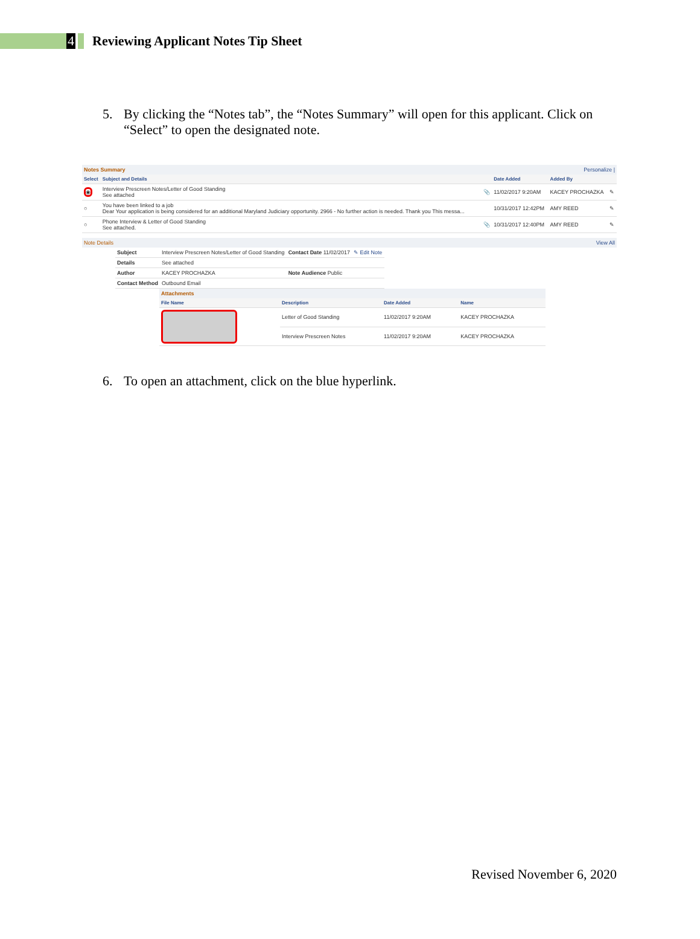4
Reviewing Applicant Notes Tip Sheet
5. By clicking the “Notes tab”, the “Notes Summary” will open for this applicant. Click on “Select” to open the designated note.
Notes Summary Personalize |
| Select | Subject and Details | | Date Added | Added By | |
| --- | --- | --- | --- | --- | --- |
| ◉ | Interview Prescreen Notes/Letter of Good Standing See attached | 📎 | 11/02/2017 9:20AM | KACEY PROCHAZKA | ✎ |
| ○ | You have been linked to a job Dear Your application is being considered for an additional Maryland Judiciary opportunity. 2966 - No further action is needed. Thank you This messa... | | 10/31/2017 12:42PM | AMY REED | ✎ |
| ○ | Phone Interview & Letter of Good Standing See attached. | 📎 | 10/31/2017 12:40PM | AMY REED | ✎ |
Note Details View All
| Subject | Interview Prescreen Notes/Letter of Good Standing | Contact Date 11/02/2017 | ✎ Edit Note |
| Details | See attached | | |
| Author | KACEY PROCHAZKA | Note Audience Public | |
| Contact Method | Outbound Email | | |
Attachments
| File Name | Description | Date Added | Name |
| --- | --- | --- | --- |
| | Letter of Good Standing | 11/02/2017 9:20AM | KACEY PROCHAZKA |
| | Interview Prescreen Notes | 11/02/2017 9:20AM | KACEY PROCHAZKA |
6. To open an attachment, click on the blue hyperlink.
Revised November 6, 2020